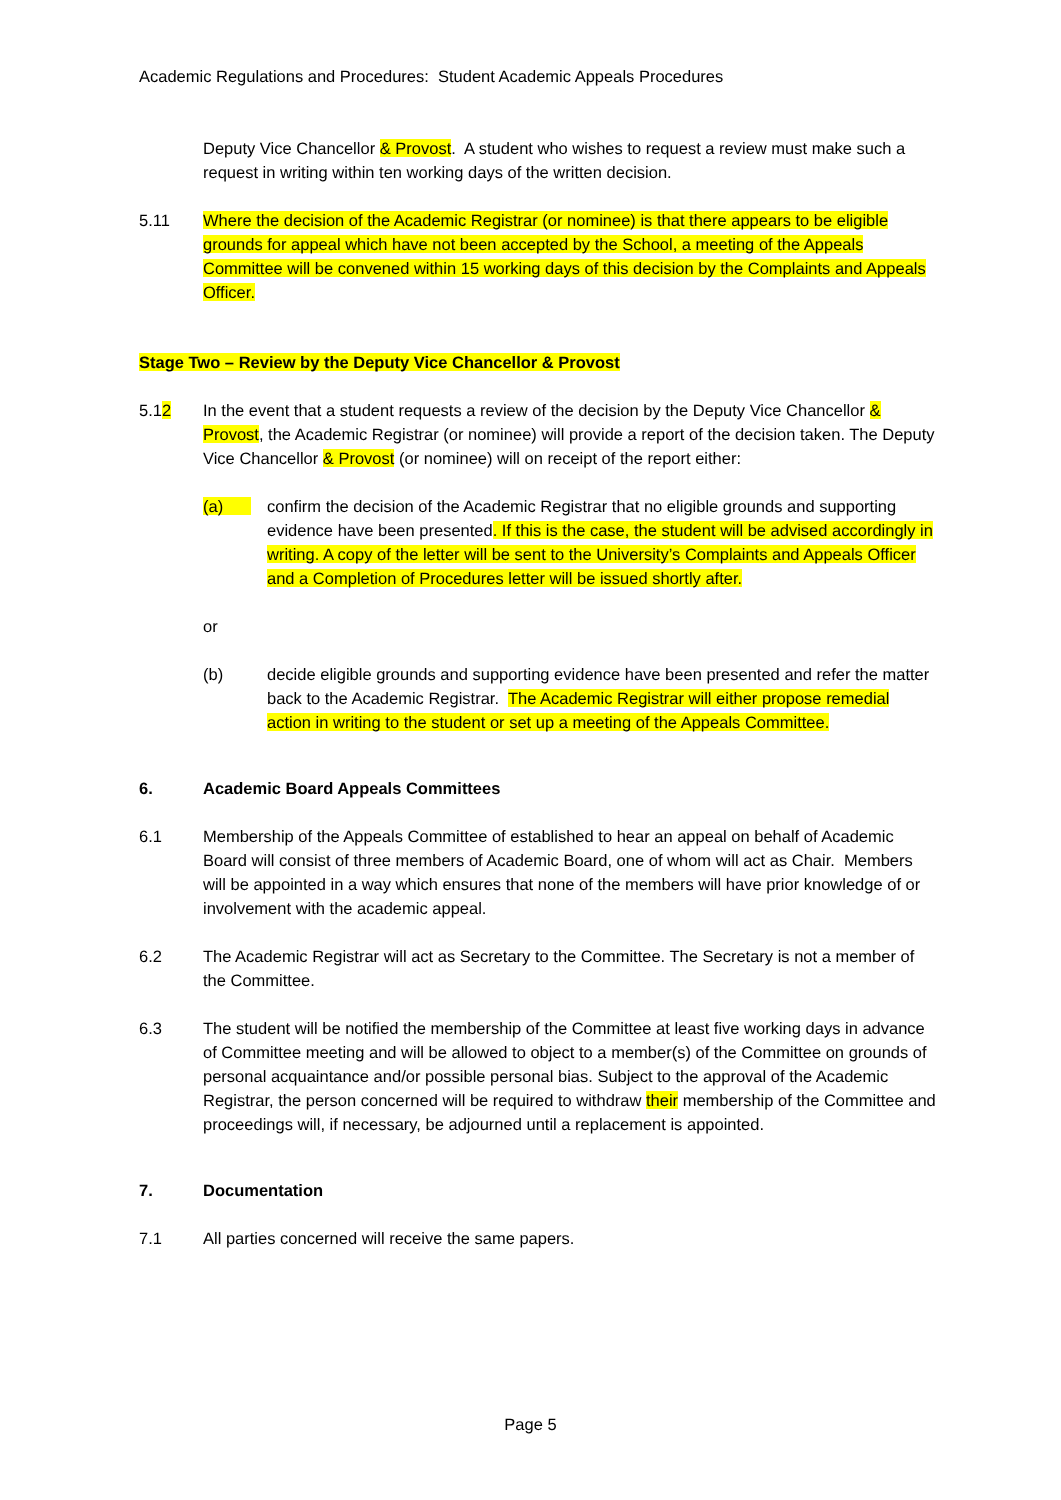Academic Regulations and Procedures: Student Academic Appeals Procedures
Deputy Vice Chancellor & Provost. A student who wishes to request a review must make such a request in writing within ten working days of the written decision.
5.11 Where the decision of the Academic Registrar (or nominee) is that there appears to be eligible grounds for appeal which have not been accepted by the School, a meeting of the Appeals Committee will be convened within 15 working days of this decision by the Complaints and Appeals Officer.
Stage Two – Review by the Deputy Vice Chancellor & Provost
5.12 In the event that a student requests a review of the decision by the Deputy Vice Chancellor & Provost, the Academic Registrar (or nominee) will provide a report of the decision taken. The Deputy Vice Chancellor & Provost (or nominee) will on receipt of the report either:
(a) confirm the decision of the Academic Registrar that no eligible grounds and supporting evidence have been presented. If this is the case, the student will be advised accordingly in writing. A copy of the letter will be sent to the University’s Complaints and Appeals Officer and a Completion of Procedures letter will be issued shortly after.
or
(b) decide eligible grounds and supporting evidence have been presented and refer the matter back to the Academic Registrar. The Academic Registrar will either propose remedial action in writing to the student or set up a meeting of the Appeals Committee.
6. Academic Board Appeals Committees
6.1 Membership of the Appeals Committee of established to hear an appeal on behalf of Academic Board will consist of three members of Academic Board, one of whom will act as Chair. Members will be appointed in a way which ensures that none of the members will have prior knowledge of or involvement with the academic appeal.
6.2 The Academic Registrar will act as Secretary to the Committee. The Secretary is not a member of the Committee.
6.3 The student will be notified the membership of the Committee at least five working days in advance of Committee meeting and will be allowed to object to a member(s) of the Committee on grounds of personal acquaintance and/or possible personal bias. Subject to the approval of the Academic Registrar, the person concerned will be required to withdraw their membership of the Committee and proceedings will, if necessary, be adjourned until a replacement is appointed.
7. Documentation
7.1 All parties concerned will receive the same papers.
Page 5